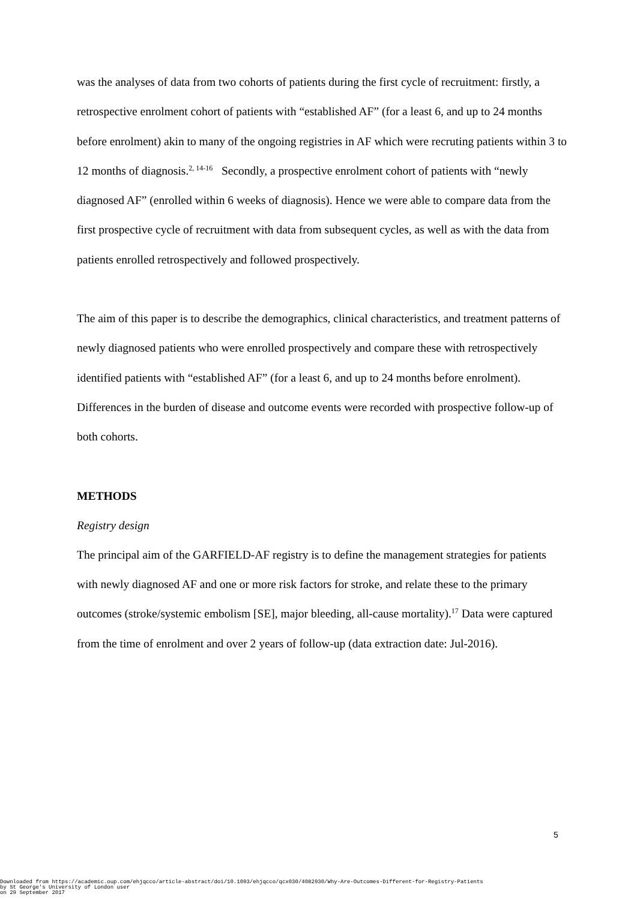was the analyses of data from two cohorts of patients during the first cycle of recruitment: firstly, a retrospective enrolment cohort of patients with “established AF” (for a least 6, and up to 24 months before enrolment) akin to many of the ongoing registries in AF which were recruting patients within 3 to 12 months of diagnosis.<sup>2, 14-16</sup> Secondly, a prospective enrolment cohort of patients with “newly diagnosed AF” (enrolled within 6 weeks of diagnosis). Hence we were able to compare data from the first prospective cycle of recruitment with data from subsequent cycles, as well as with the data from patients enrolled retrospectively and followed prospectively.
The aim of this paper is to describe the demographics, clinical characteristics, and treatment patterns of newly diagnosed patients who were enrolled prospectively and compare these with retrospectively identified patients with “established AF” (for a least 6, and up to 24 months before enrolment). Differences in the burden of disease and outcome events were recorded with prospective follow-up of both cohorts.
METHODS
Registry design
The principal aim of the GARFIELD-AF registry is to define the management strategies for patients with newly diagnosed AF and one or more risk factors for stroke, and relate these to the primary outcomes (stroke/systemic embolism [SE], major bleeding, all-cause mortality).<sup>17</sup> Data were captured from the time of enrolment and over 2 years of follow-up (data extraction date: Jul-2016).
5
Downloaded from https://academic.oup.com/ehjqcco/article-abstract/doi/10.1093/ehjqcco/qcx030/4082930/Why-Are-Outcomes-Different-for-Registry-Patients by St George's University of London user on 29 September 2017